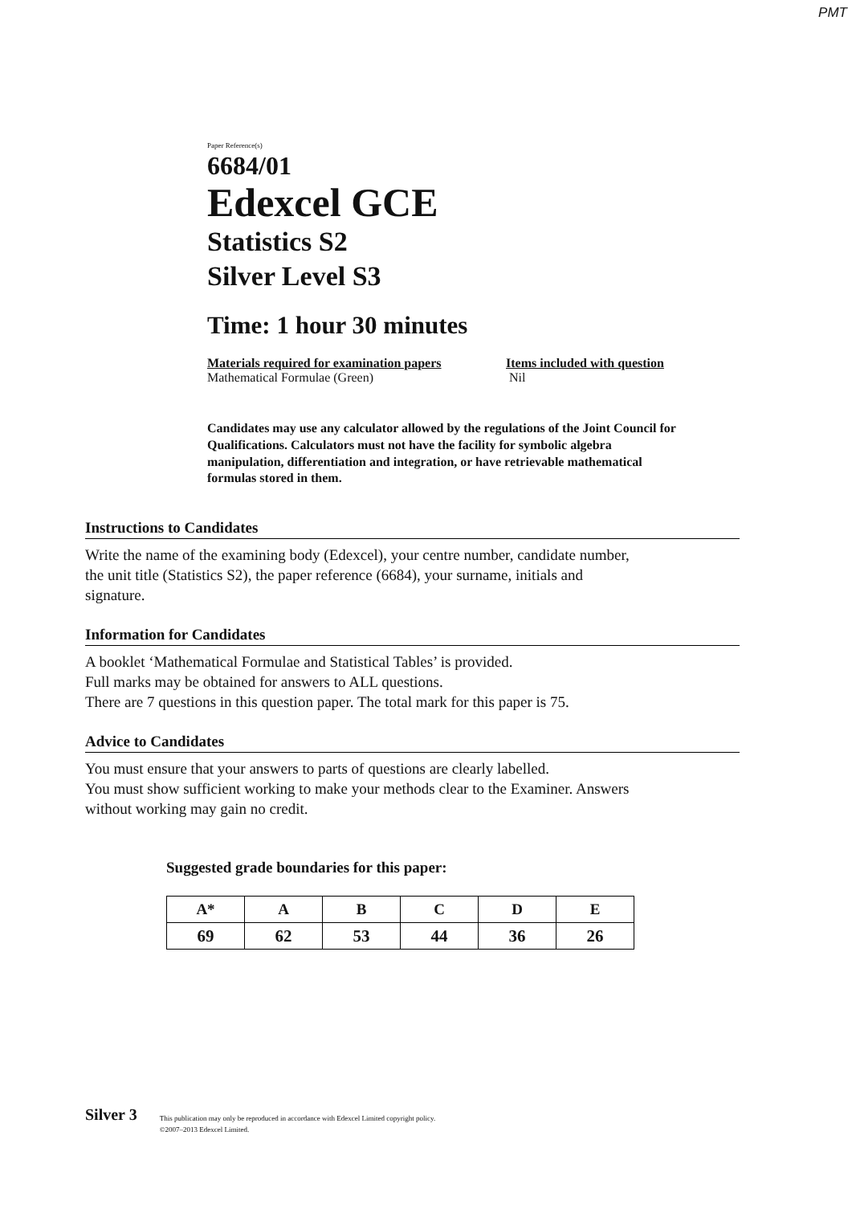PMT
Paper Reference(s)
6684/01
Edexcel GCE
Statistics S2
Silver Level S3
Time: 1 hour 30 minutes
Materials required for examination papers
Mathematical Formulae (Green)
Items included with question
Nil
Candidates may use any calculator allowed by the regulations of the Joint Council for Qualifications. Calculators must not have the facility for symbolic algebra manipulation, differentiation and integration, or have retrievable mathematical formulas stored in them.
Instructions to Candidates
Write the name of the examining body (Edexcel), your centre number, candidate number,
the unit title (Statistics S2), the paper reference (6684), your surname, initials and
signature.
Information for Candidates
A booklet ‘Mathematical Formulae and Statistical Tables’ is provided.
Full marks may be obtained for answers to ALL questions.
There are 7 questions in this question paper. The total mark for this paper is 75.
Advice to Candidates
You must ensure that your answers to parts of questions are clearly labelled.
You must show sufficient working to make your methods clear to the Examiner. Answers
without working may gain no credit.
Suggested grade boundaries for this paper:
| A* | A | B | C | D | E |
| --- | --- | --- | --- | --- | --- |
| 69 | 62 | 53 | 44 | 36 | 26 |
Silver 3 This publication may only be reproduced in accordance with Edexcel Limited copyright policy.
©2007–2013 Edexcel Limited.